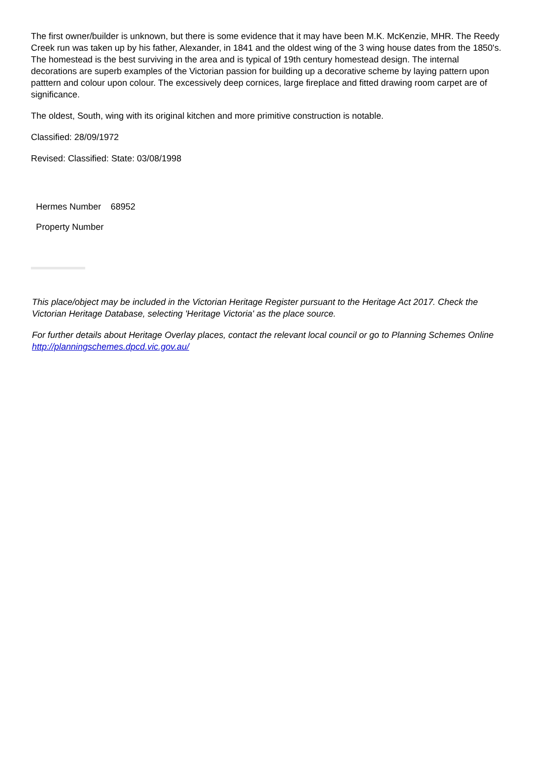The first owner/builder is unknown, but there is some evidence that it may have been M.K. McKenzie, MHR. The Reedy Creek run was taken up by his father, Alexander, in 1841 and the oldest wing of the 3 wing house dates from the 1850's. The homestead is the best surviving in the area and is typical of 19th century homestead design. The internal decorations are superb examples of the Victorian passion for building up a decorative scheme by laying pattern upon patttern and colour upon colour. The excessively deep cornices, large fireplace and fitted drawing room carpet are of significance.
The oldest, South, wing with its original kitchen and more primitive construction is notable.
Classified: 28/09/1972
Revised: Classified: State: 03/08/1998
| Hermes Number | 68952 |
| Property Number | |
This place/object may be included in the Victorian Heritage Register pursuant to the Heritage Act 2017. Check the Victorian Heritage Database, selecting 'Heritage Victoria' as the place source.
For further details about Heritage Overlay places, contact the relevant local council or go to Planning Schemes Online http://planningschemes.dpcd.vic.gov.au/